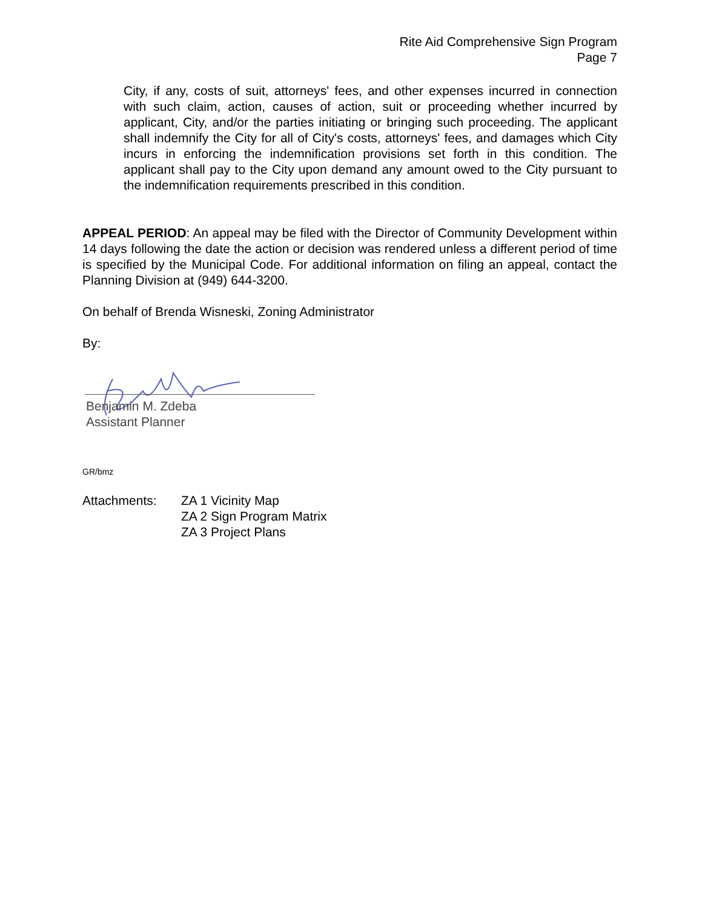Rite Aid Comprehensive Sign Program
Page 7
City, if any, costs of suit, attorneys' fees, and other expenses incurred in connection with such claim, action, causes of action, suit or proceeding whether incurred by applicant, City, and/or the parties initiating or bringing such proceeding. The applicant shall indemnify the City for all of City's costs, attorneys' fees, and damages which City incurs in enforcing the indemnification provisions set forth in this condition. The applicant shall pay to the City upon demand any amount owed to the City pursuant to the indemnification requirements prescribed in this condition.
APPEAL PERIOD: An appeal may be filed with the Director of Community Development within 14 days following the date the action or decision was rendered unless a different period of time is specified by the Municipal Code. For additional information on filing an appeal, contact the Planning Division at (949) 644-3200.
On behalf of Brenda Wisneski, Zoning Administrator
By:
Benjamin M. Zdeba
Assistant Planner
GR/bmz
Attachments: ZA 1 Vicinity Map
ZA 2 Sign Program Matrix
ZA 3 Project Plans